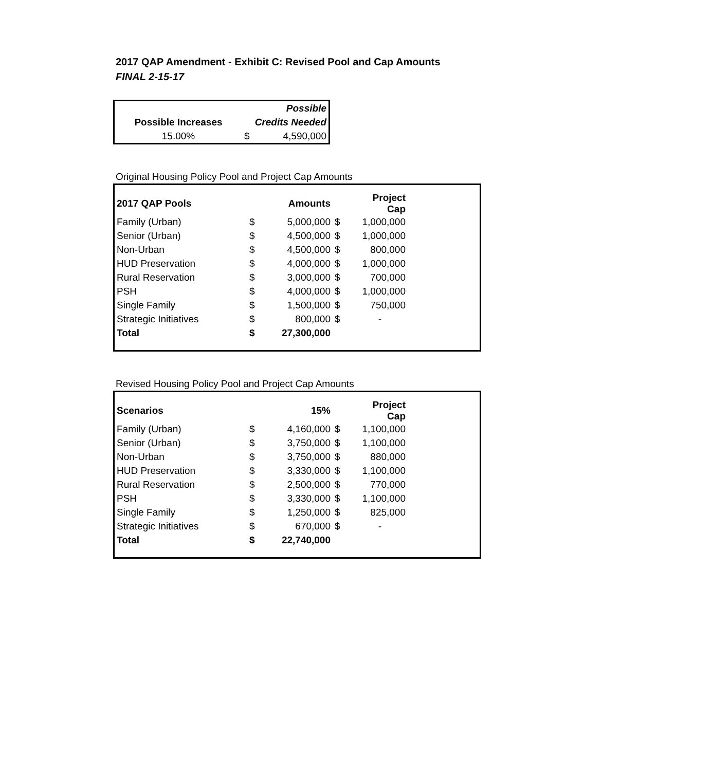2017 QAP Amendment - Exhibit C: Revised Pool and Cap Amounts
FINAL 2-15-17
| | | Possible |
| Possible Increases | Credits Needed | |
| 15.00% | $ | 4,590,000 |
Original Housing Policy Pool and Project Cap Amounts
| 2017 QAP Pools | | Amounts | | Project Cap |
| Family (Urban) | $ | 5,000,000 | $ | 1,000,000 |
| Senior (Urban) | $ | 4,500,000 | $ | 1,000,000 |
| Non-Urban | $ | 4,500,000 | $ | 800,000 |
| HUD Preservation | $ | 4,000,000 | $ | 1,000,000 |
| Rural Reservation | $ | 3,000,000 | $ | 700,000 |
| PSH | $ | 4,000,000 | $ | 1,000,000 |
| Single Family | $ | 1,500,000 | $ | 750,000 |
| Strategic Initiatives | $ | 800,000 | $ | - |
| Total | $ | 27,300,000 | | |
Revised Housing Policy Pool and Project Cap Amounts
| Scenarios | | 15% | | Project Cap |
| Family (Urban) | $ | 4,160,000 | $ | 1,100,000 |
| Senior (Urban) | $ | 3,750,000 | $ | 1,100,000 |
| Non-Urban | $ | 3,750,000 | $ | 880,000 |
| HUD Preservation | $ | 3,330,000 | $ | 1,100,000 |
| Rural Reservation | $ | 2,500,000 | $ | 770,000 |
| PSH | $ | 3,330,000 | $ | 1,100,000 |
| Single Family | $ | 1,250,000 | $ | 825,000 |
| Strategic Initiatives | $ | 670,000 | $ | - |
| Total | $ | 22,740,000 | | |